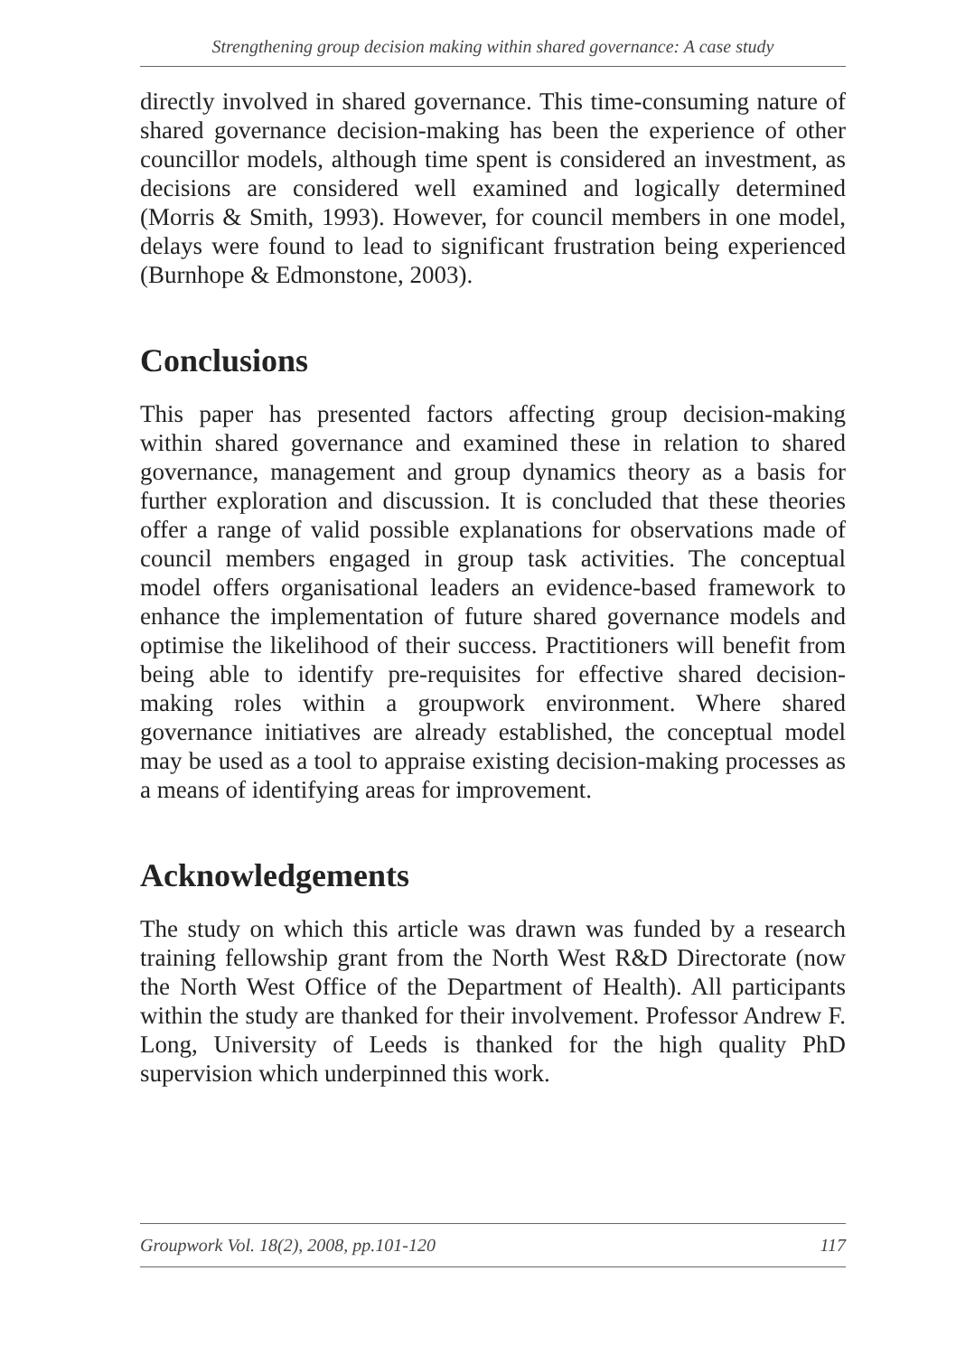Strengthening group decision making within shared governance: A case study
directly involved in shared governance. This time-consuming nature of shared governance decision-making has been the experience of other councillor models, although time spent is considered an investment, as decisions are considered well examined and logically determined (Morris & Smith, 1993). However, for council members in one model, delays were found to lead to significant frustration being experienced (Burnhope & Edmonstone, 2003).
Conclusions
This paper has presented factors affecting group decision-making within shared governance and examined these in relation to shared governance, management and group dynamics theory as a basis for further exploration and discussion. It is concluded that these theories offer a range of valid possible explanations for observations made of council members engaged in group task activities. The conceptual model offers organisational leaders an evidence-based framework to enhance the implementation of future shared governance models and optimise the likelihood of their success. Practitioners will benefit from being able to identify pre-requisites for effective shared decision-making roles within a groupwork environment. Where shared governance initiatives are already established, the conceptual model may be used as a tool to appraise existing decision-making processes as a means of identifying areas for improvement.
Acknowledgements
The study on which this article was drawn was funded by a research training fellowship grant from the North West R&D Directorate (now the North West Office of the Department of Health). All participants within the study are thanked for their involvement. Professor Andrew F. Long, University of Leeds is thanked for the high quality PhD supervision which underpinned this work.
Groupwork Vol. 18(2), 2008, pp.101-120 117